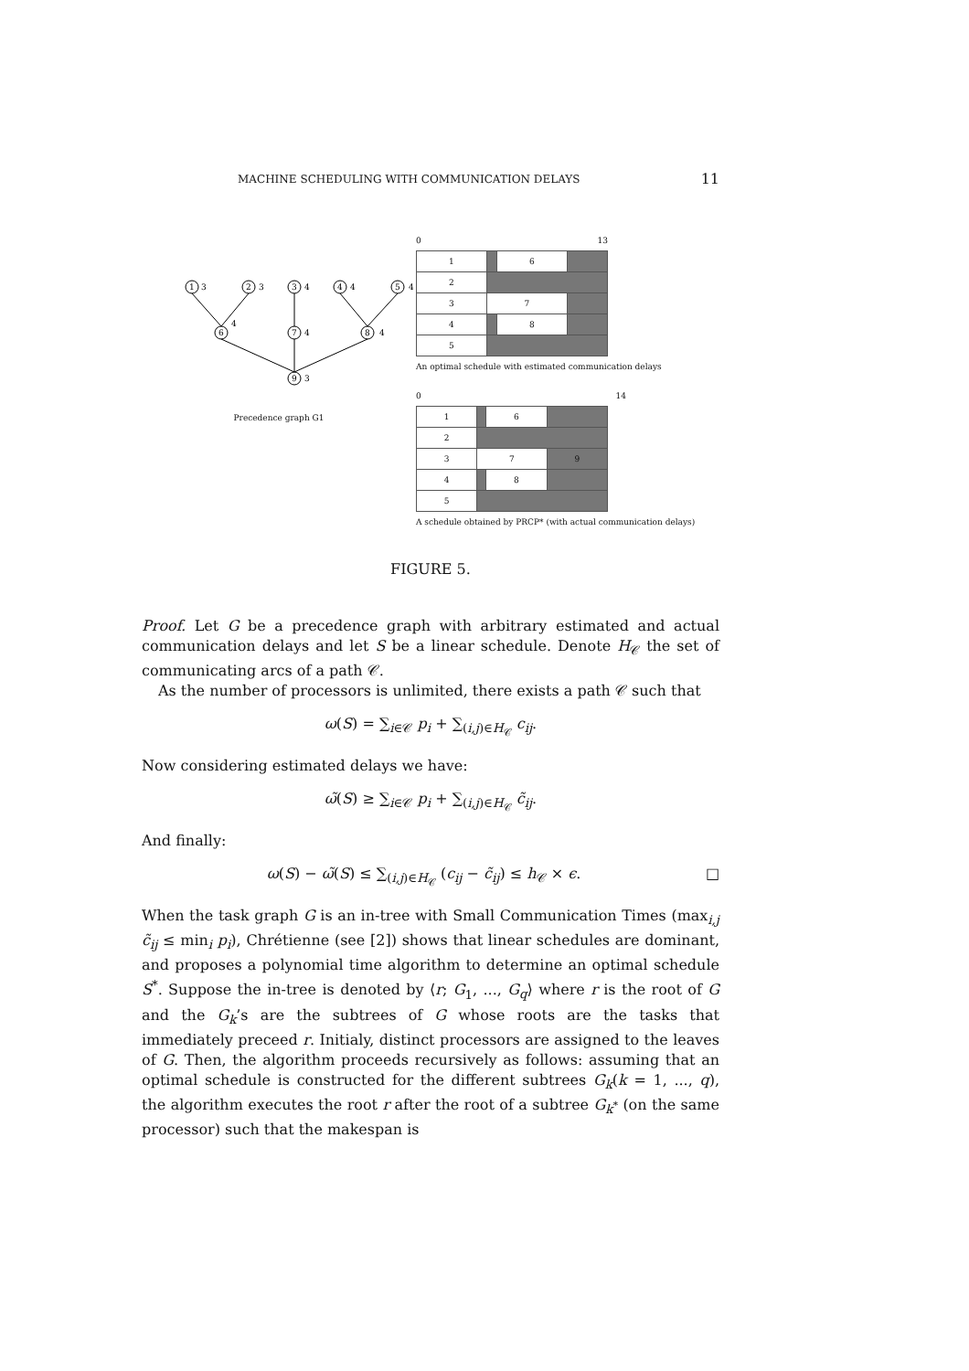MACHINE SCHEDULING WITH COMMUNICATION DELAYS 11
1
2
3
4
5
6
7
8
9
3
3
4
4
4
4
4
3
4
Precedence graph G1
0 13
| 1 | | 6 | |
| 2 | | | |
| 3 | 7 | | |
| 4 | | 8 | |
| 5 | | | |
An optimal schedule with estimated communication delays
0 14
| 1 | | 6 | |
| 2 | | | |
| 3 | 7 | | 9 |
| 4 | | 8 | |
| 5 | | | |
A schedule obtained by PRCP* (with actual communication delays)
FIGURE 5.
Proof. Let G be a precedence graph with arbitrary estimated and actual communication delays and let S be a linear schedule. Denote H<sub>𝒞</sub> the set of communicating arcs of a path 𝒞.
As the number of processors is unlimited, there exists a path 𝒞 such that
ω(S) = ∑<sub>i∈𝒞</sub> p<sub>i</sub> + ∑<sub>(i,j)∈H<sub>𝒞</sub></sub> c<sub>ij</sub>.
Now considering estimated delays we have:
ω̃(S) ≥ ∑<sub>i∈𝒞</sub> p<sub>i</sub> + ∑<sub>(i,j)∈H<sub>𝒞</sub></sub> c̃<sub>ij</sub>.
And finally:
ω(S) − ω̃(S) ≤ ∑<sub>(i,j)∈H<sub>𝒞</sub></sub> (c<sub>ij</sub> − c̃<sub>ij</sub>) ≤ h<sub>𝒞</sub> × ϵ. □
When the task graph G is an in-tree with Small Communication Times (max<sub>i,j</sub> c̃<sub>ij</sub> ≤ min<sub>i</sub> p<sub>i</sub>), Chrétienne (see [2]) shows that linear schedules are dominant, and proposes a polynomial time algorithm to determine an optimal schedule S<sup>*</sup>. Suppose the in-tree is denoted by ⟨r; G<sub>1</sub>, ..., G<sub>q</sub>⟩ where r is the root of G and the G<sub>k</sub>’s are the subtrees of G whose roots are the tasks that immediately preceed r. Initialy, distinct processors are assigned to the leaves of G. Then, the algorithm proceeds recursively as follows: assuming that an optimal schedule is constructed for the different subtrees G<sub>k</sub>(k = 1, ..., q), the algorithm executes the root r after the root of a subtree G<sub>k<sup>*</sup></sub> (on the same processor) such that the makespan is